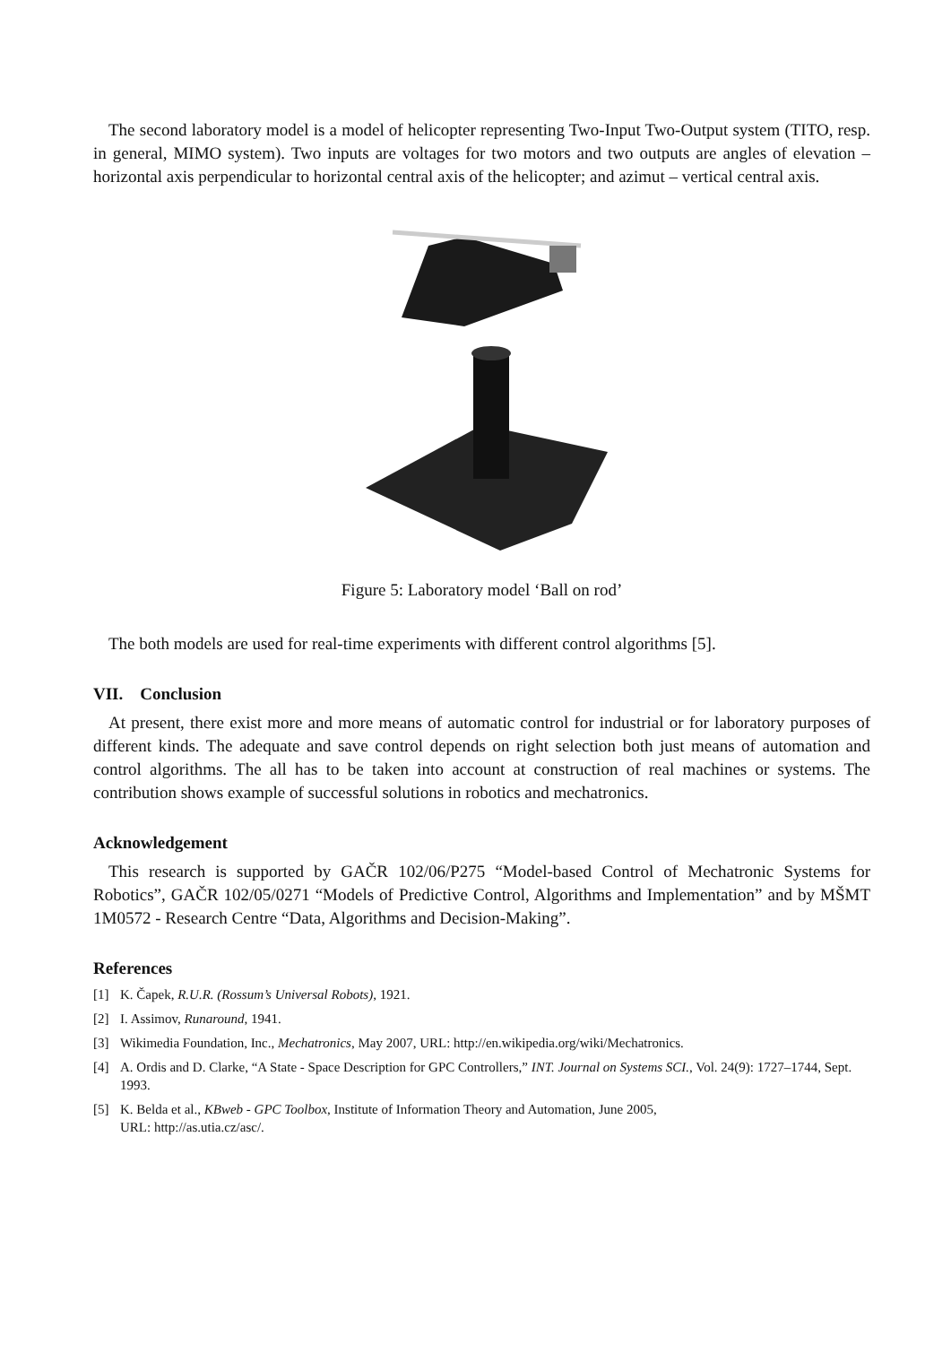The second laboratory model is a model of helicopter representing Two-Input Two-Output system (TITO, resp. in general, MIMO system). Two inputs are voltages for two motors and two outputs are angles of elevation – horizontal axis perpendicular to horizontal central axis of the helicopter; and azimut – vertical central axis.
Figure 5: Laboratory model ‘Ball on rod’
The both models are used for real-time experiments with different control algorithms [5].
VII. Conclusion
At present, there exist more and more means of automatic control for industrial or for laboratory purposes of different kinds. The adequate and save control depends on right selection both just means of automation and control algorithms. The all has to be taken into account at construction of real machines or systems. The contribution shows example of successful solutions in robotics and mechatronics.
Acknowledgement
This research is supported by GAČR 102/06/P275 “Model-based Control of Mechatronic Systems for Robotics”, GAČR 102/05/0271 “Models of Predictive Control, Algorithms and Implementation” and by MŠMT 1M0572 - Research Centre “Data, Algorithms and Decision-Making”.
References
[1] K. Čapek, R.U.R. (Rossum’s Universal Robots), 1921.
[2] I. Assimov, Runaround, 1941.
[3] Wikimedia Foundation, Inc., Mechatronics, May 2007, URL: http://en.wikipedia.org/wiki/Mechatronics.
[4] A. Ordis and D. Clarke, “A State - Space Description for GPC Controllers,” INT. Journal on Systems SCI., Vol. 24(9): 1727–1744, Sept. 1993.
[5] K. Belda et al., KBweb - GPC Toolbox, Institute of Information Theory and Automation, June 2005,
URL: http://as.utia.cz/asc/.